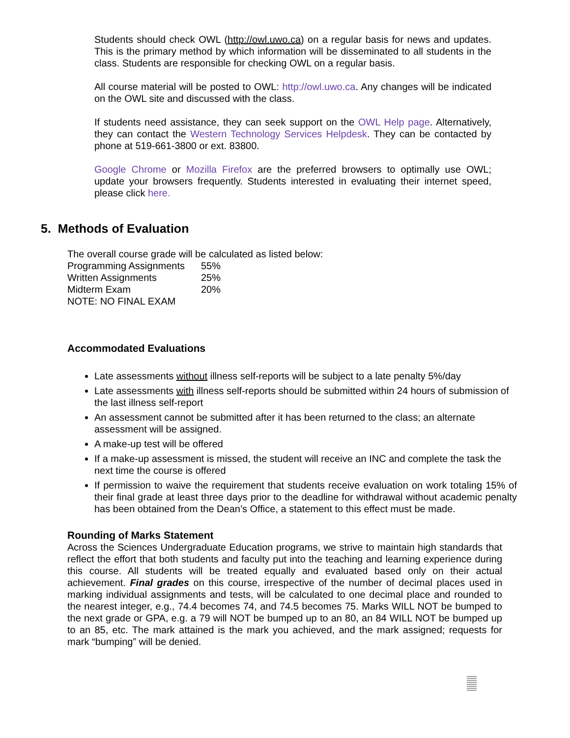Students should check OWL (http://owl.uwo.ca) on a regular basis for news and updates. This is the primary method by which information will be disseminated to all students in the class. Students are responsible for checking OWL on a regular basis.
All course material will be posted to OWL: http://owl.uwo.ca. Any changes will be indicated on the OWL site and discussed with the class.
If students need assistance, they can seek support on the OWL Help page. Alternatively, they can contact the Western Technology Services Helpdesk. They can be contacted by phone at 519-661-3800 or ext. 83800.
Google Chrome or Mozilla Firefox are the preferred browsers to optimally use OWL; update your browsers frequently. Students interested in evaluating their internet speed, please click here.
5. Methods of Evaluation
The overall course grade will be calculated as listed below:
| Programming Assignments | 55% |
| Written Assignments | 25% |
| Midterm Exam | 20% |
| NOTE: NO FINAL EXAM | |
Accommodated Evaluations
Late assessments without illness self-reports will be subject to a late penalty 5%/day
Late assessments with illness self-reports should be submitted within 24 hours of submission of the last illness self-report
An assessment cannot be submitted after it has been returned to the class; an alternate assessment will be assigned.
A make-up test will be offered
If a make-up assessment is missed, the student will receive an INC and complete the task the next time the course is offered
If permission to waive the requirement that students receive evaluation on work totaling 15% of their final grade at least three days prior to the deadline for withdrawal without academic penalty has been obtained from the Dean’s Office, a statement to this effect must be made.
Rounding of Marks Statement
Across the Sciences Undergraduate Education programs, we strive to maintain high standards that reflect the effort that both students and faculty put into the teaching and learning experience during this course. All students will be treated equally and evaluated based only on their actual achievement. Final grades on this course, irrespective of the number of decimal places used in marking individual assignments and tests, will be calculated to one decimal place and rounded to the nearest integer, e.g., 74.4 becomes 74, and 74.5 becomes 75. Marks WILL NOT be bumped to the next grade or GPA, e.g. a 79 will NOT be bumped up to an 80, an 84 WILL NOT be bumped up to an 85, etc. The mark attained is the mark you achieved, and the mark assigned; requests for mark “bumping” will be denied.